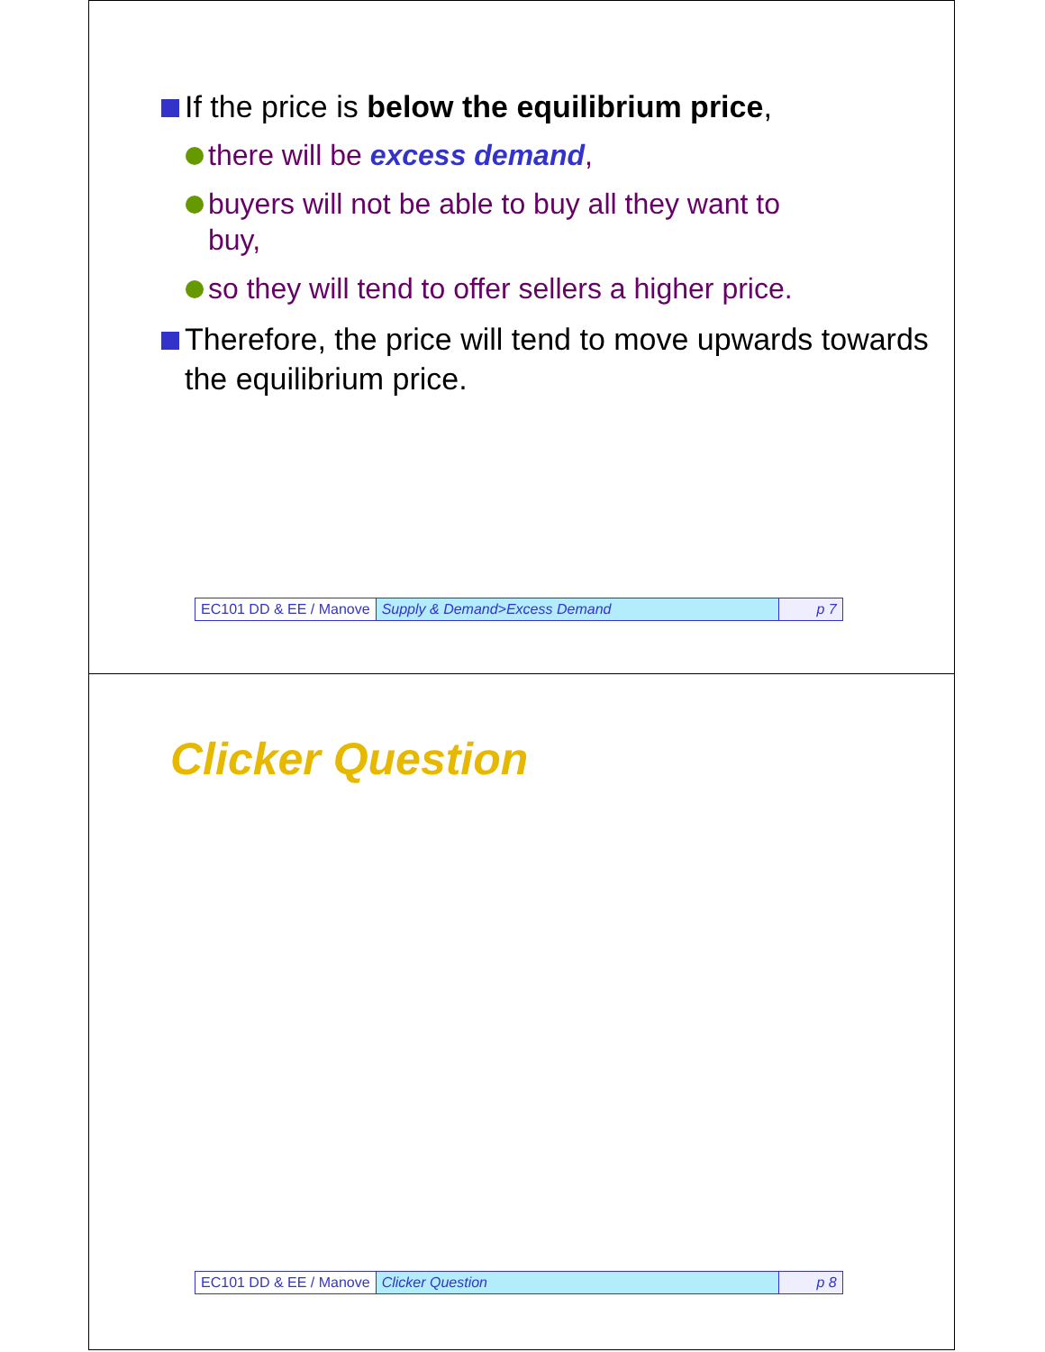If the price is below the equilibrium price,
there will be excess demand,
buyers will not be able to buy all they want to buy,
so they will tend to offer sellers a higher price.
Therefore, the price will tend to move upwards towards the equilibrium price.
| EC101 DD & EE / Manove | Supply & Demand>Excess Demand | p 7 |
Clicker Question
| EC101 DD & EE / Manove | Clicker Question | p 8 |